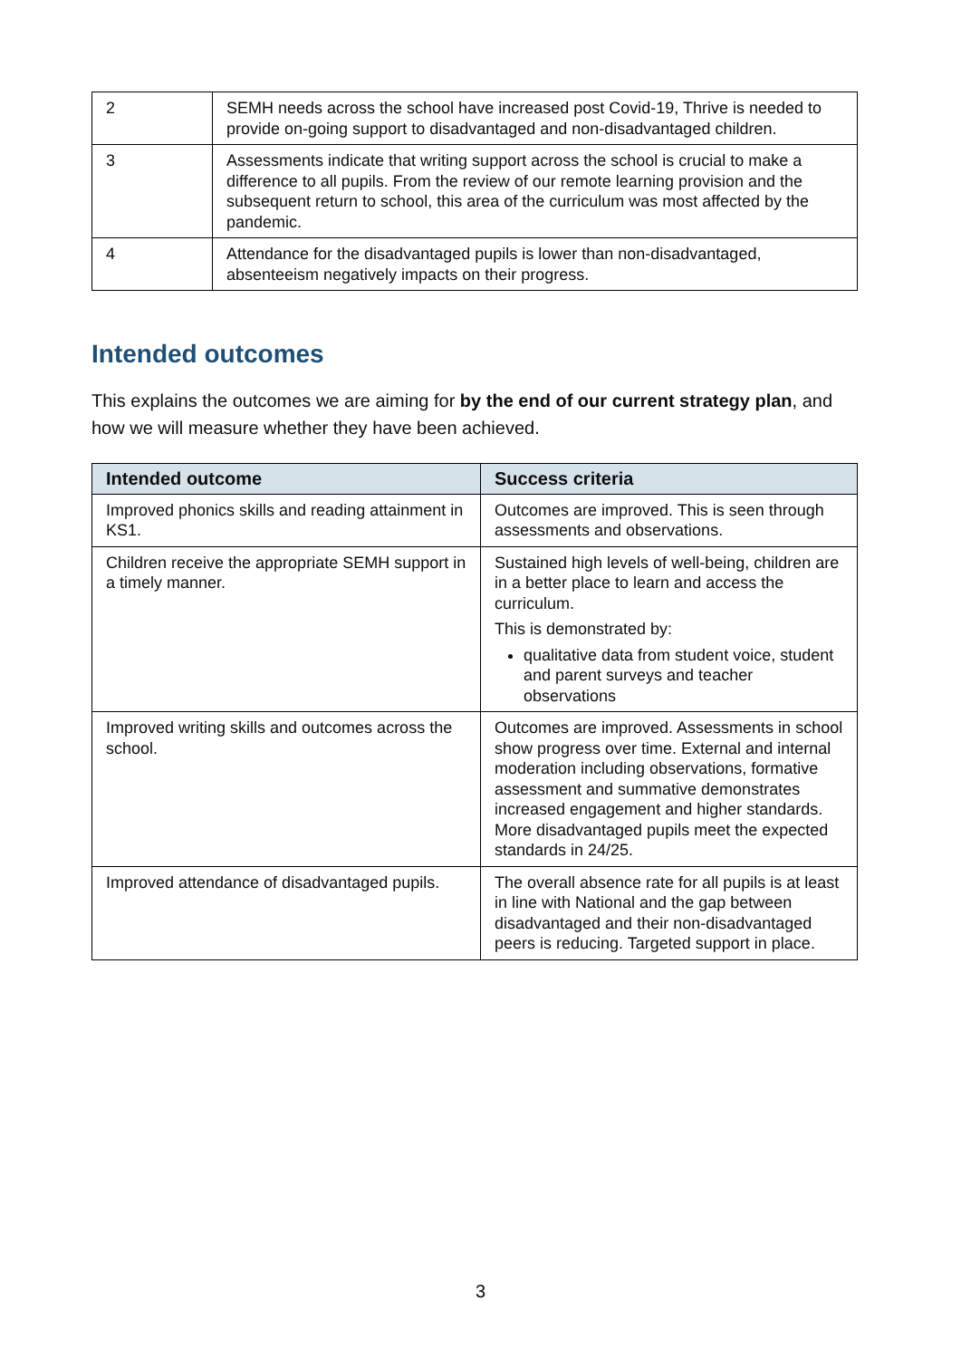| 2 | SEMH needs across the school have increased post Covid-19, Thrive is needed to provide on-going support to disadvantaged and non-disadvantaged children. |
| 3 | Assessments indicate that writing support across the school is crucial to make a difference to all pupils. From the review of our remote learning provision and the subsequent return to school, this area of the curriculum was most affected by the pandemic. |
| 4 | Attendance for the disadvantaged pupils is lower than non-disadvantaged, absenteeism negatively impacts on their progress. |
Intended outcomes
This explains the outcomes we are aiming for by the end of our current strategy plan, and how we will measure whether they have been achieved.
| Intended outcome | Success criteria |
| --- | --- |
| Improved phonics skills and reading attainment in KS1. | Outcomes are improved. This is seen through assessments and observations. |
| Children receive the appropriate SEMH support in a timely manner. | Sustained high levels of well-being, children are in a better place to learn and access the curriculum. This is demonstrated by: qualitative data from student voice, student and parent surveys and teacher observations |
| Improved writing skills and outcomes across the school. | Outcomes are improved. Assessments in school show progress over time. External and internal moderation including observations, formative assessment and summative demonstrates increased engagement and higher standards. More disadvantaged pupils meet the expected standards in 24/25. |
| Improved attendance of disadvantaged pupils. | The overall absence rate for all pupils is at least in line with National and the gap between disadvantaged and their non-disadvantaged peers is reducing. Targeted support in place. |
3